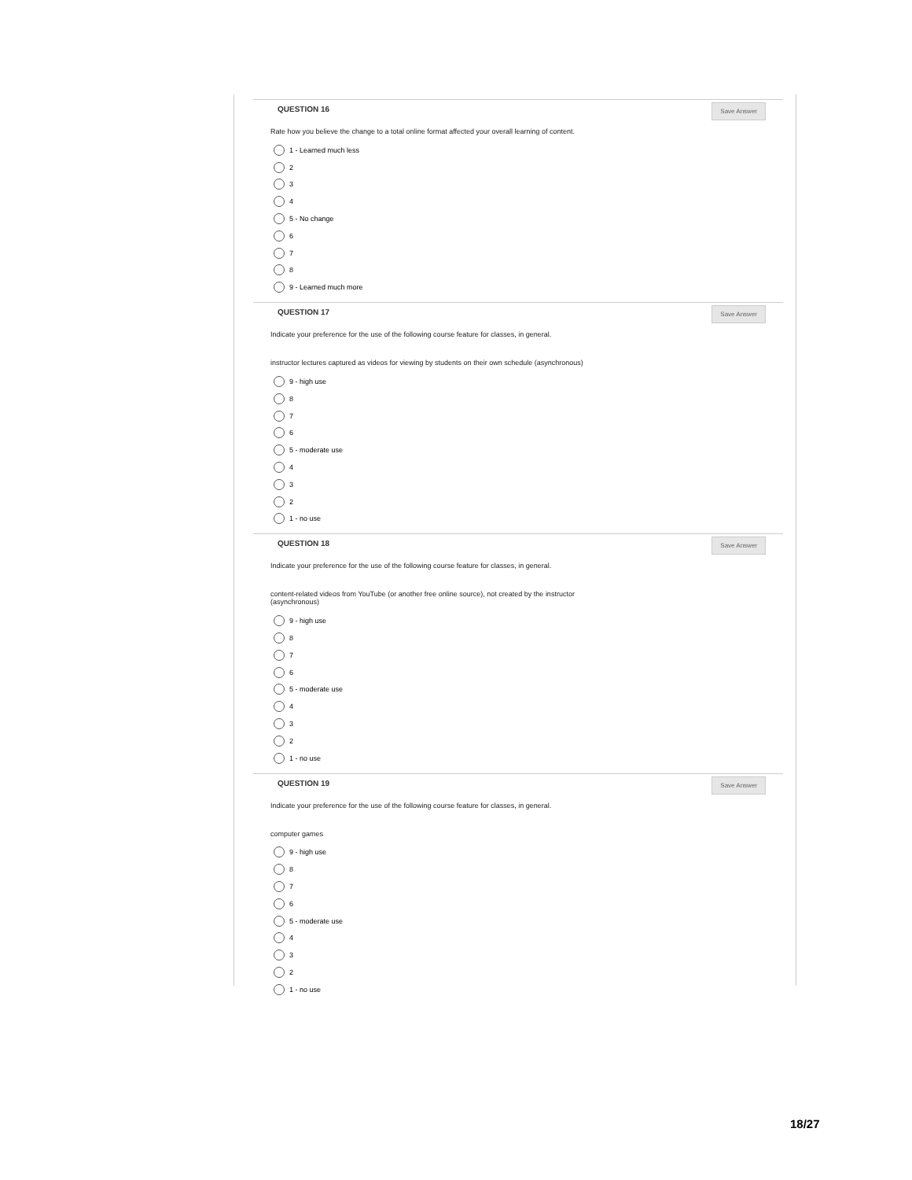QUESTION 16
Save Answer
Rate how you believe the change to a total online format affected your overall learning of content.
1 - Learned much less
2
3
4
5 - No change
6
7
8
9 - Learned much more
QUESTION 17
Save Answer
Indicate your preference for the use of the following course feature for classes, in general.
instructor lectures captured as videos for viewing by students on their own schedule (asynchronous)
9 - high use
8
7
6
5 - moderate use
4
3
2
1 - no use
QUESTION 18
Save Answer
Indicate your preference for the use of the following course feature for classes, in general.
content-related videos from YouTube (or another free online source), not created by the instructor
(asynchronous)
9 - high use
8
7
6
5 - moderate use
4
3
2
1 - no use
QUESTION 19
Save Answer
Indicate your preference for the use of the following course feature for classes, in general.
computer games
9 - high use
8
7
6
5 - moderate use
4
3
2
1 - no use
18/27